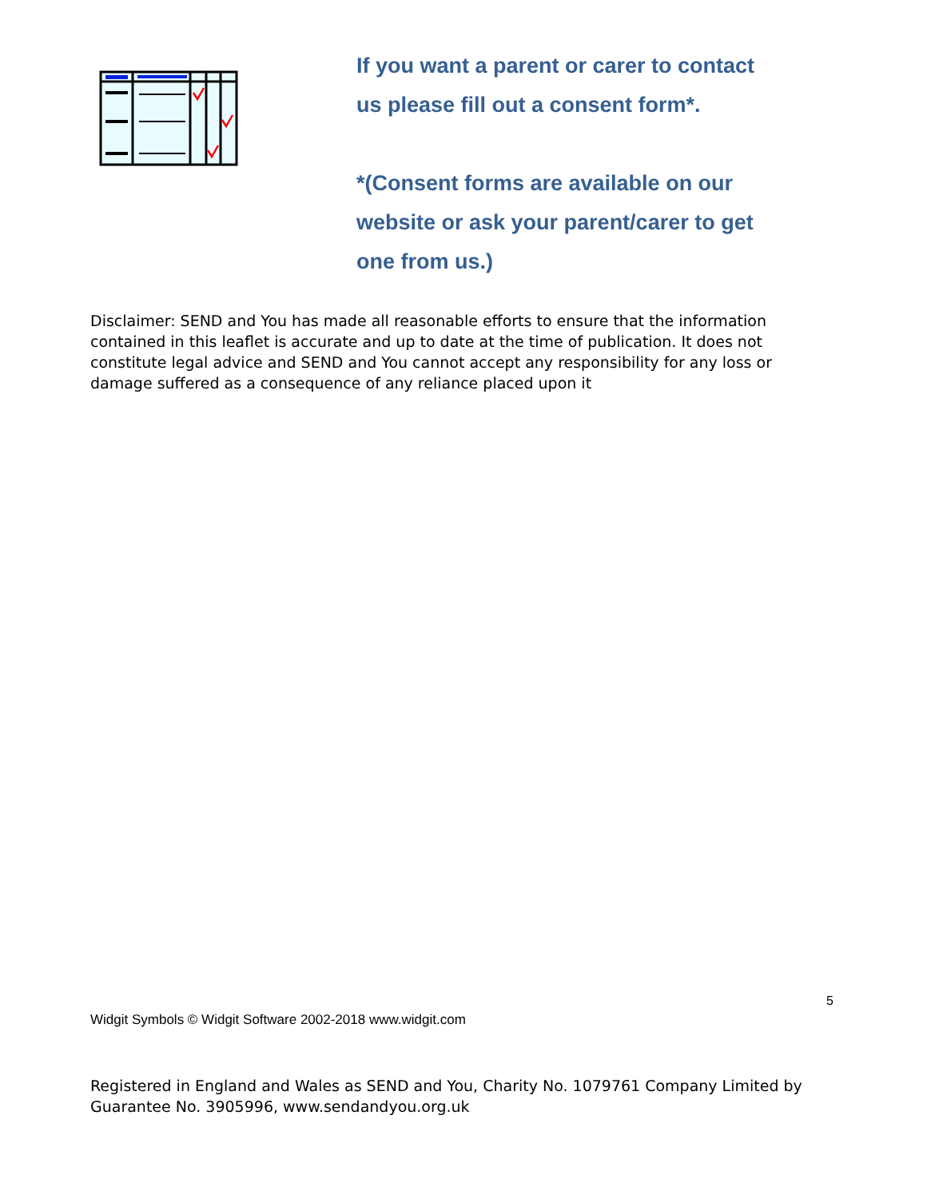If you want a parent or carer to contact us please fill out a consent form*.
*(Consent forms are available on our website or ask your parent/carer to get one from us.)
Disclaimer: SEND and You has made all reasonable efforts to ensure that the information contained in this leaflet is accurate and up to date at the time of publication. It does not constitute legal advice and SEND and You cannot accept any responsibility for any loss or damage suffered as a consequence of any reliance placed upon it
5
Widgit Symbols © Widgit Software 2002-2018 www.widgit.com
Registered in England and Wales as SEND and You, Charity No. 1079761 Company Limited by Guarantee No. 3905996, www.sendandyou.org.uk